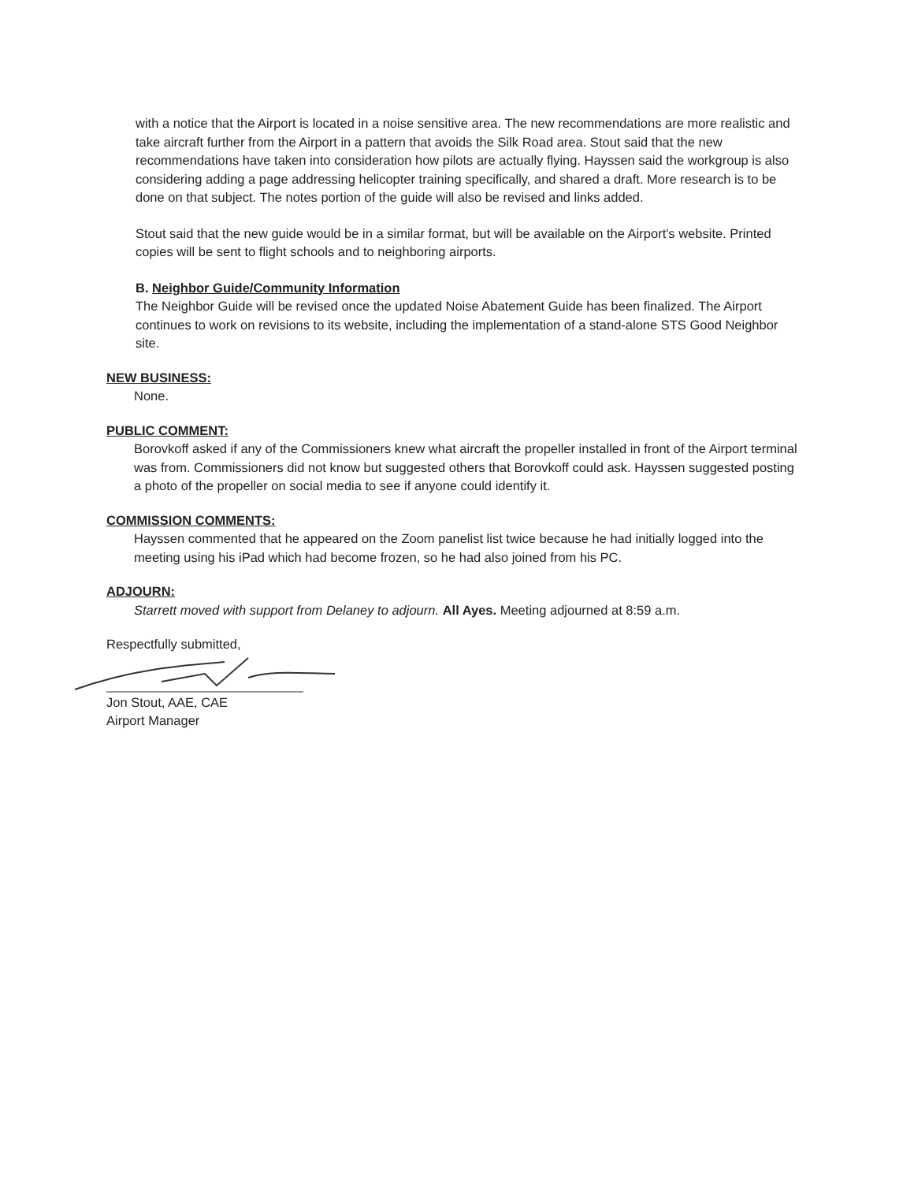with a notice that the Airport is located in a noise sensitive area. The new recommendations are more realistic and take aircraft further from the Airport in a pattern that avoids the Silk Road area. Stout said that the new recommendations have taken into consideration how pilots are actually flying. Hayssen said the workgroup is also considering adding a page addressing helicopter training specifically, and shared a draft. More research is to be done on that subject. The notes portion of the guide will also be revised and links added.
Stout said that the new guide would be in a similar format, but will be available on the Airport's website. Printed copies will be sent to flight schools and to neighboring airports.
B. Neighbor Guide/Community Information
The Neighbor Guide will be revised once the updated Noise Abatement Guide has been finalized. The Airport continues to work on revisions to its website, including the implementation of a stand-alone STS Good Neighbor site.
NEW BUSINESS:
None.
PUBLIC COMMENT:
Borovkoff asked if any of the Commissioners knew what aircraft the propeller installed in front of the Airport terminal was from. Commissioners did not know but suggested others that Borovkoff could ask. Hayssen suggested posting a photo of the propeller on social media to see if anyone could identify it.
COMMISSION COMMENTS:
Hayssen commented that he appeared on the Zoom panelist list twice because he had initially logged into the meeting using his iPad which had become frozen, so he had also joined from his PC.
ADJOURN:
Starrett moved with support from Delaney to adjourn. All Ayes. Meeting adjourned at 8:59 a.m.
Respectfully submitted,
Jon Stout, AAE, CAE
Airport Manager